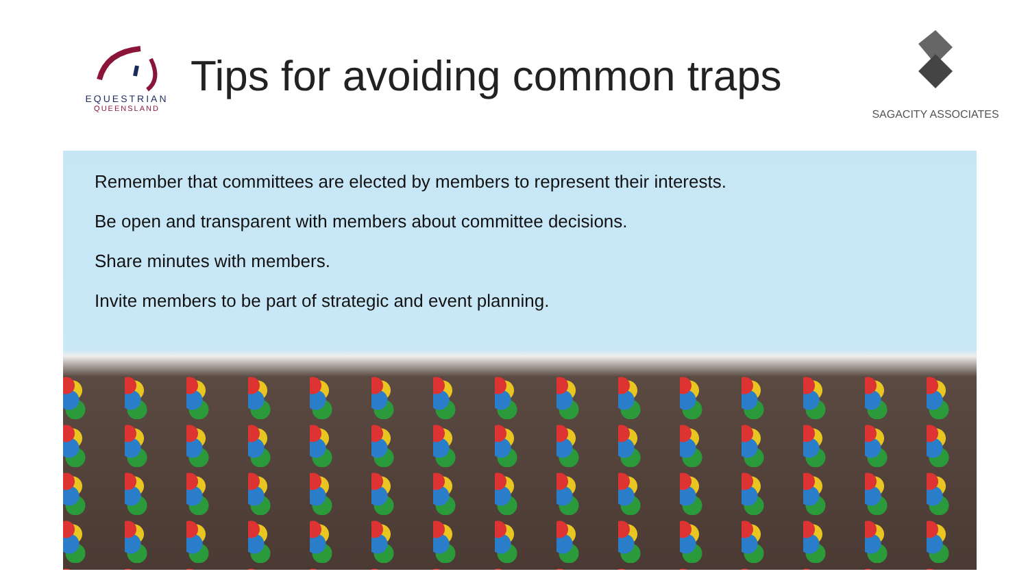EQUESTRIAN
QUEENSLAND
Tips for avoiding common traps
SAGACITY ASSOCIATES
Remember that committees are elected by members to represent their interests.
Be open and transparent with members about committee decisions.
Share minutes with members.
Invite members to be part of strategic and event planning.